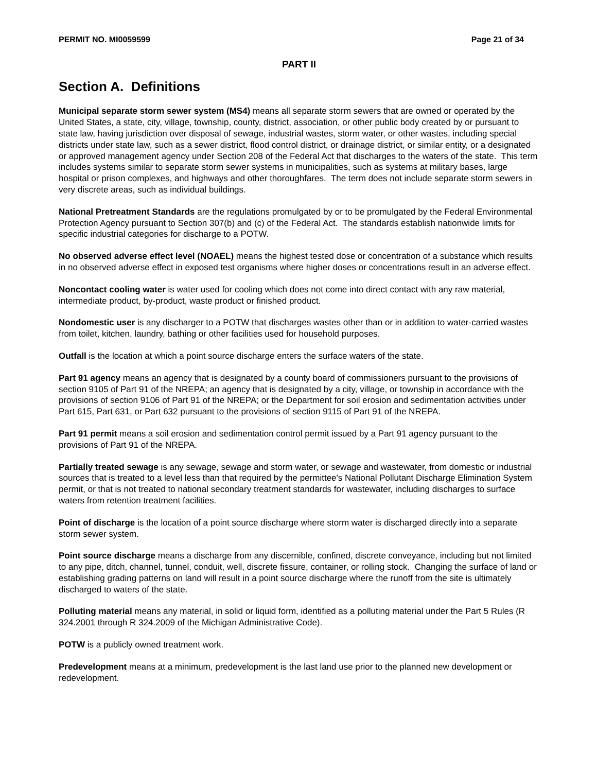PERMIT NO. MI0059599 Page 21 of 34
PART II
Section A. Definitions
Municipal separate storm sewer system (MS4) means all separate storm sewers that are owned or operated by the United States, a state, city, village, township, county, district, association, or other public body created by or pursuant to state law, having jurisdiction over disposal of sewage, industrial wastes, storm water, or other wastes, including special districts under state law, such as a sewer district, flood control district, or drainage district, or similar entity, or a designated or approved management agency under Section 208 of the Federal Act that discharges to the waters of the state. This term includes systems similar to separate storm sewer systems in municipalities, such as systems at military bases, large hospital or prison complexes, and highways and other thoroughfares. The term does not include separate storm sewers in very discrete areas, such as individual buildings.
National Pretreatment Standards are the regulations promulgated by or to be promulgated by the Federal Environmental Protection Agency pursuant to Section 307(b) and (c) of the Federal Act. The standards establish nationwide limits for specific industrial categories for discharge to a POTW.
No observed adverse effect level (NOAEL) means the highest tested dose or concentration of a substance which results in no observed adverse effect in exposed test organisms where higher doses or concentrations result in an adverse effect.
Noncontact cooling water is water used for cooling which does not come into direct contact with any raw material, intermediate product, by-product, waste product or finished product.
Nondomestic user is any discharger to a POTW that discharges wastes other than or in addition to water-carried wastes from toilet, kitchen, laundry, bathing or other facilities used for household purposes.
Outfall is the location at which a point source discharge enters the surface waters of the state.
Part 91 agency means an agency that is designated by a county board of commissioners pursuant to the provisions of section 9105 of Part 91 of the NREPA; an agency that is designated by a city, village, or township in accordance with the provisions of section 9106 of Part 91 of the NREPA; or the Department for soil erosion and sedimentation activities under Part 615, Part 631, or Part 632 pursuant to the provisions of section 9115 of Part 91 of the NREPA.
Part 91 permit means a soil erosion and sedimentation control permit issued by a Part 91 agency pursuant to the provisions of Part 91 of the NREPA.
Partially treated sewage is any sewage, sewage and storm water, or sewage and wastewater, from domestic or industrial sources that is treated to a level less than that required by the permittee's National Pollutant Discharge Elimination System permit, or that is not treated to national secondary treatment standards for wastewater, including discharges to surface waters from retention treatment facilities.
Point of discharge is the location of a point source discharge where storm water is discharged directly into a separate storm sewer system.
Point source discharge means a discharge from any discernible, confined, discrete conveyance, including but not limited to any pipe, ditch, channel, tunnel, conduit, well, discrete fissure, container, or rolling stock. Changing the surface of land or establishing grading patterns on land will result in a point source discharge where the runoff from the site is ultimately discharged to waters of the state.
Polluting material means any material, in solid or liquid form, identified as a polluting material under the Part 5 Rules (R 324.2001 through R 324.2009 of the Michigan Administrative Code).
POTW is a publicly owned treatment work.
Predevelopment means at a minimum, predevelopment is the last land use prior to the planned new development or redevelopment.